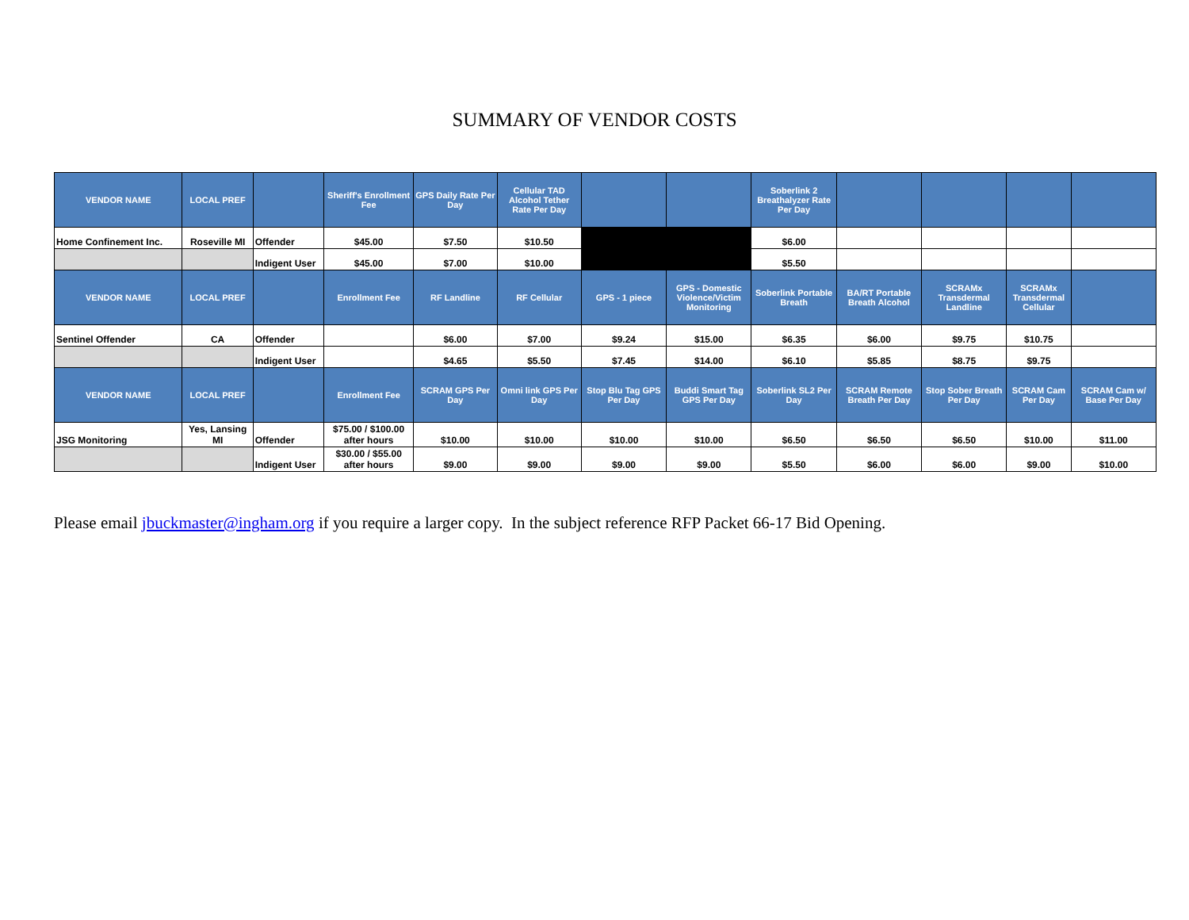SUMMARY OF VENDOR COSTS
| VENDOR NAME | LOCAL PREF | | Sheriff's Enrollment Fee | GPS Daily Rate Per Day | Cellular TAD Alcohol Tether Rate Per Day | | | Soberlink 2 Breathalyzer Rate Per Day | | | | |
| --- | --- | --- | --- | --- | --- | --- | --- | --- | --- | --- | --- | --- |
| Home Confinement Inc. | Roseville MI | Offender | $45.00 | $7.50 | $10.50 | | | $6.00 | | | | |
| | | Indigent User | $45.00 | $7.00 | $10.00 | | | $5.50 | | | | |
| VENDOR NAME | LOCAL PREF | | Enrollment Fee | RF Landline | RF Cellular | GPS - 1 piece | GPS - Domestic Violence/Victim Monitoring | Soberlink Portable Breath | BA/RT Portable Breath Alcohol | SCRAMx Transdermal Landline | SCRAMx Transdermal Cellular | |
| Sentinel Offender | CA | Offender | | $6.00 | $7.00 | $9.24 | $15.00 | $6.35 | $6.00 | $9.75 | $10.75 | |
| | | Indigent User | | $4.65 | $5.50 | $7.45 | $14.00 | $6.10 | $5.85 | $8.75 | $9.75 | |
| VENDOR NAME | LOCAL PREF | | Enrollment Fee | SCRAM GPS Per Day | Omni link GPS Per Day | Stop Blu Tag GPS Per Day | Buddi Smart Tag GPS Per Day | Soberlink SL2 Per Day | SCRAM Remote Breath Per Day | Stop Sober Breath Per Day | SCRAM Cam Per Day | SCRAM Cam w/ Base Per Day |
| JSG Monitoring | Yes, Lansing MI | Offender | $75.00 / $100.00 after hours | $10.00 | $10.00 | $10.00 | $10.00 | $6.50 | $6.50 | $6.50 | $10.00 | $11.00 |
| | | Indigent User | $30.00 / $55.00 after hours | $9.00 | $9.00 | $9.00 | $9.00 | $5.50 | $6.00 | $6.00 | $9.00 | $10.00 |
Please email jbuckmaster@ingham.org if you require a larger copy. In the subject reference RFP Packet 66-17 Bid Opening.